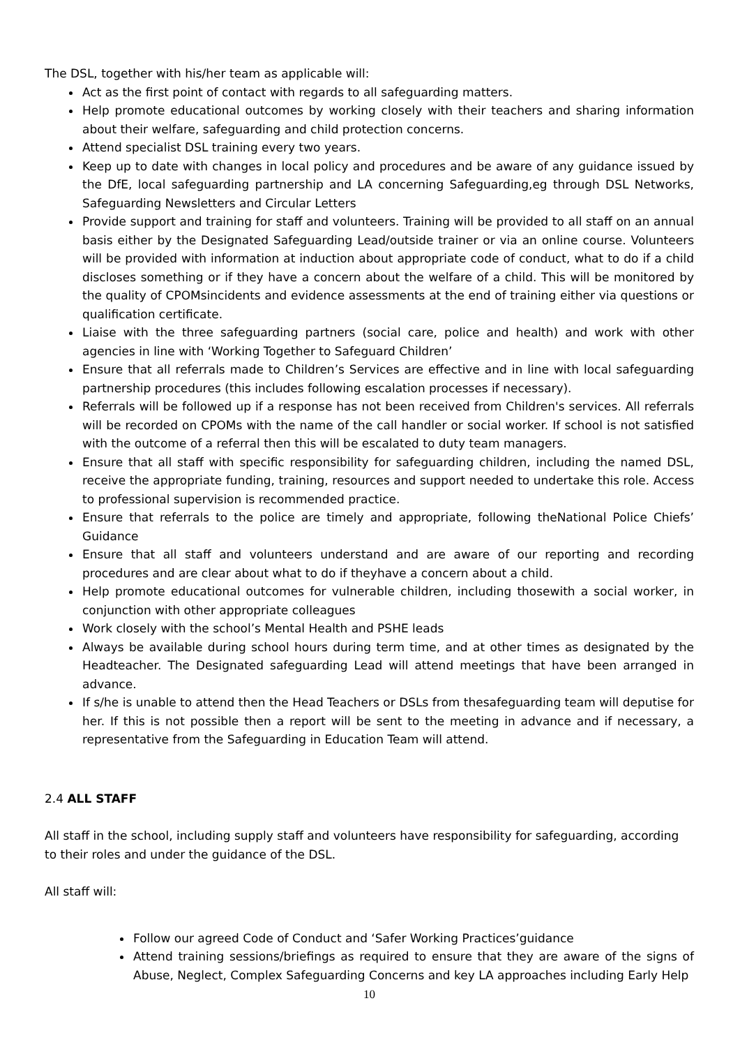The DSL, together with his/her team as applicable will:
Act as the first point of contact with regards to all safeguarding matters.
Help promote educational outcomes by working closely with their teachers and sharing information about their welfare, safeguarding and child protection concerns.
Attend specialist DSL training every two years.
Keep up to date with changes in local policy and procedures and be aware of any guidance issued by the DfE, local safeguarding partnership and LA concerning Safeguarding,eg through DSL Networks, Safeguarding Newsletters and Circular Letters
Provide support and training for staff and volunteers. Training will be provided to all staff on an annual basis either by the Designated Safeguarding Lead/outside trainer or via an online course. Volunteers will be provided with information at induction about appropriate code of conduct, what to do if a child discloses something or if they have a concern about the welfare of a child. This will be monitored by the quality of CPOMsincidents and evidence assessments at the end of training either via questions or qualification certificate.
Liaise with the three safeguarding partners (social care, police and health) and work with other agencies in line with ‘Working Together to Safeguard Children’
Ensure that all referrals made to Children’s Services are effective and in line with local safeguarding partnership procedures (this includes following escalation processes if necessary).
Referrals will be followed up if a response has not been received from Children's services. All referrals will be recorded on CPOMs with the name of the call handler or social worker. If school is not satisfied with the outcome of a referral then this will be escalated to duty team managers.
Ensure that all staff with specific responsibility for safeguarding children, including the named DSL, receive the appropriate funding, training, resources and support needed to undertake this role. Access to professional supervision is recommended practice.
Ensure that referrals to the police are timely and appropriate, following theNational Police Chiefs’ Guidance
Ensure that all staff and volunteers understand and are aware of our reporting and recording procedures and are clear about what to do if theyhave a concern about a child.
Help promote educational outcomes for vulnerable children, including thosewith a social worker, in conjunction with other appropriate colleagues
Work closely with the school’s Mental Health and PSHE leads
Always be available during school hours during term time, and at other times as designated by the Headteacher. The Designated safeguarding Lead will attend meetings that have been arranged in advance.
If s/he is unable to attend then the Head Teachers or DSLs from thesafeguarding team will deputise for her. If this is not possible then a report will be sent to the meeting in advance and if necessary, a representative from the Safeguarding in Education Team will attend.
2.4 ALL STAFF
All staff in the school, including supply staff and volunteers have responsibility for safeguarding, according to their roles and under the guidance of the DSL.
All staff will:
Follow our agreed Code of Conduct and ‘Safer Working Practices’guidance
Attend training sessions/briefings as required to ensure that they are aware of the signs of Abuse, Neglect, Complex Safeguarding Concerns and key LA approaches including Early Help
10